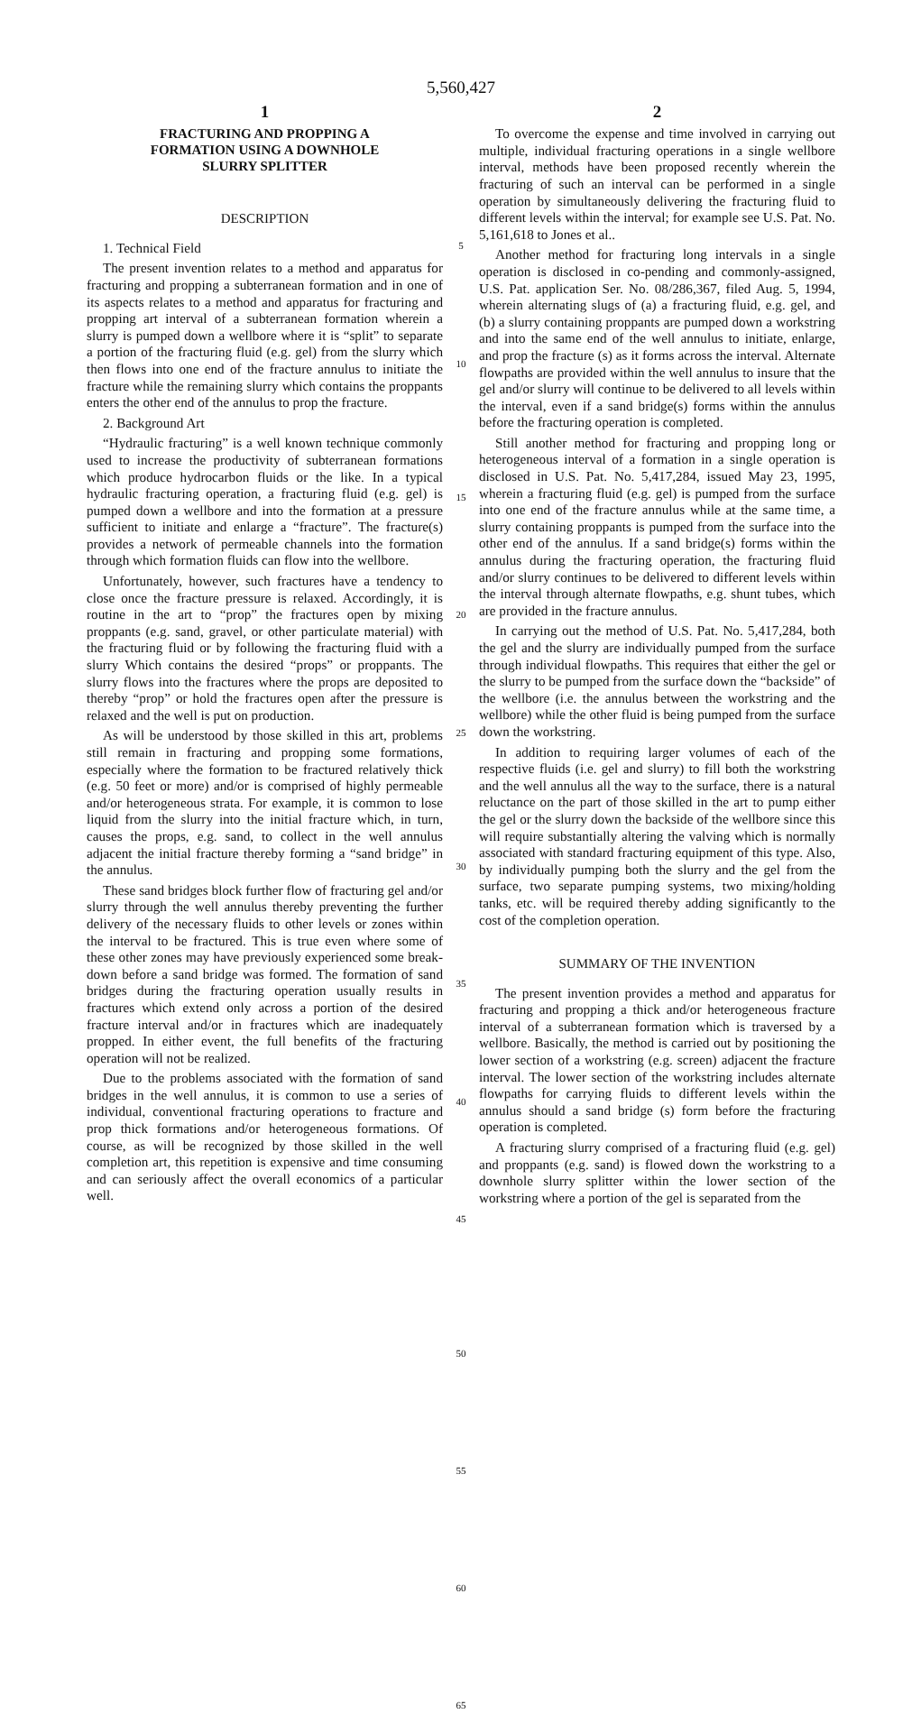5,560,427
1
FRACTURING AND PROPPING A
FORMATION USING A DOWNHOLE
SLURRY SPLITTER
DESCRIPTION
1. Technical Field
The present invention relates to a method and apparatus for fracturing and propping a subterranean formation and in one of its aspects relates to a method and apparatus for fracturing and propping art interval of a subterranean formation wherein a slurry is pumped down a wellbore where it is “split” to separate a portion of the fracturing fluid (e.g. gel) from the slurry which then flows into one end of the fracture annulus to initiate the fracture while the remaining slurry which contains the proppants enters the other end of the annulus to prop the fracture.
2. Background Art
“Hydraulic fracturing” is a well known technique commonly used to increase the productivity of subterranean formations which produce hydrocarbon fluids or the like. In a typical hydraulic fracturing operation, a fracturing fluid (e.g. gel) is pumped down a wellbore and into the formation at a pressure sufficient to initiate and enlarge a “fracture”. The fracture(s) provides a network of permeable channels into the formation through which formation fluids can flow into the wellbore.
Unfortunately, however, such fractures have a tendency to close once the fracture pressure is relaxed. Accordingly, it is routine in the art to “prop” the fractures open by mixing proppants (e.g. sand, gravel, or other particulate material) with the fracturing fluid or by following the fracturing fluid with a slurry Which contains the desired “props” or proppants. The slurry flows into the fractures where the props are deposited to thereby “prop” or hold the fractures open after the pressure is relaxed and the well is put on production.
As will be understood by those skilled in this art, problems still remain in fracturing and propping some formations, especially where the formation to be fractured relatively thick (e.g. 50 feet or more) and/or is comprised of highly permeable and/or heterogeneous strata. For example, it is common to lose liquid from the slurry into the initial fracture which, in turn, causes the props, e.g. sand, to collect in the well annulus adjacent the initial fracture thereby forming a “sand bridge” in the annulus.
These sand bridges block further flow of fracturing gel and/or slurry through the well annulus thereby preventing the further delivery of the necessary fluids to other levels or zones within the interval to be fractured. This is true even where some of these other zones may have previously experienced some break-down before a sand bridge was formed. The formation of sand bridges during the fracturing operation usually results in fractures which extend only across a portion of the desired fracture interval and/or in fractures which are inadequately propped. In either event, the full benefits of the fracturing operation will not be realized.
Due to the problems associated with the formation of sand bridges in the well annulus, it is common to use a series of individual, conventional fracturing operations to fracture and prop thick formations and/or heterogeneous formations. Of course, as will be recognized by those skilled in the well completion art, this repetition is expensive and time consuming and can seriously affect the overall economics of a particular well.
5
10
15
20
25
30
35
40
45
50
55
60
65
2
To overcome the expense and time involved in carrying out multiple, individual fracturing operations in a single wellbore interval, methods have been proposed recently wherein the fracturing of such an interval can be performed in a single operation by simultaneously delivering the fracturing fluid to different levels within the interval; for example see U.S. Pat. No. 5,161,618 to Jones et al..
Another method for fracturing long intervals in a single operation is disclosed in co-pending and commonly-assigned, U.S. Pat. application Ser. No. 08/286,367, filed Aug. 5, 1994, wherein alternating slugs of (a) a fracturing fluid, e.g. gel, and (b) a slurry containing proppants are pumped down a workstring and into the same end of the well annulus to initiate, enlarge, and prop the fracture (s) as it forms across the interval. Alternate flowpaths are provided within the well annulus to insure that the gel and/or slurry will continue to be delivered to all levels within the interval, even if a sand bridge(s) forms within the annulus before the fracturing operation is completed.
Still another method for fracturing and propping long or heterogeneous interval of a formation in a single operation is disclosed in U.S. Pat. No. 5,417,284, issued May 23, 1995, wherein a fracturing fluid (e.g. gel) is pumped from the surface into one end of the fracture annulus while at the same time, a slurry containing proppants is pumped from the surface into the other end of the annulus. If a sand bridge(s) forms within the annulus during the fracturing operation, the fracturing fluid and/or slurry continues to be delivered to different levels within the interval through alternate flowpaths, e.g. shunt tubes, which are provided in the fracture annulus.
In carrying out the method of U.S. Pat. No. 5,417,284, both the gel and the slurry are individually pumped from the surface through individual flowpaths. This requires that either the gel or the slurry to be pumped from the surface down the “backside” of the wellbore (i.e. the annulus between the workstring and the wellbore) while the other fluid is being pumped from the surface down the workstring.
In addition to requiring larger volumes of each of the respective fluids (i.e. gel and slurry) to fill both the workstring and the well annulus all the way to the surface, there is a natural reluctance on the part of those skilled in the art to pump either the gel or the slurry down the backside of the wellbore since this will require substantially altering the valving which is normally associated with standard fracturing equipment of this type. Also, by individually pumping both the slurry and the gel from the surface, two separate pumping systems, two mixing/holding tanks, etc. will be required thereby adding significantly to the cost of the completion operation.
SUMMARY OF THE INVENTION
The present invention provides a method and apparatus for fracturing and propping a thick and/or heterogeneous fracture interval of a subterranean formation which is traversed by a wellbore. Basically, the method is carried out by positioning the lower section of a workstring (e.g. screen) adjacent the fracture interval. The lower section of the workstring includes alternate flowpaths for carrying fluids to different levels within the annulus should a sand bridge (s) form before the fracturing operation is completed.
A fracturing slurry comprised of a fracturing fluid (e.g. gel) and proppants (e.g. sand) is flowed down the workstring to a downhole slurry splitter within the lower section of the workstring where a portion of the gel is separated from the